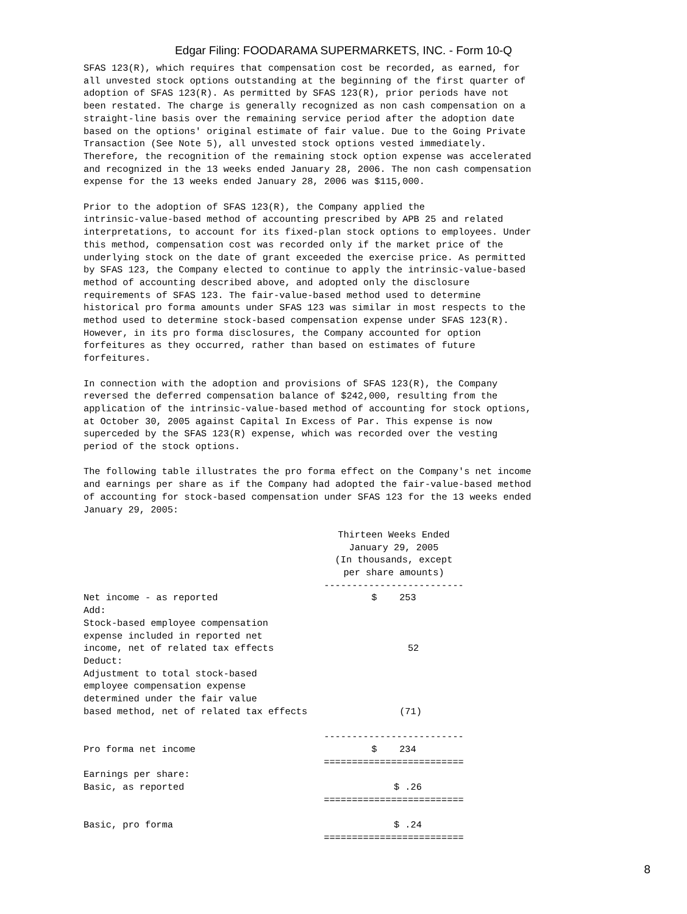Edgar Filing: FOODARAMA SUPERMARKETS, INC. - Form 10-Q
SFAS 123(R), which requires that compensation cost be recorded, as earned, for all unvested stock options outstanding at the beginning of the first quarter of adoption of SFAS 123(R). As permitted by SFAS 123(R), prior periods have not been restated. The charge is generally recognized as non cash compensation on a straight-line basis over the remaining service period after the adoption date based on the options' original estimate of fair value. Due to the Going Private Transaction (See Note 5), all unvested stock options vested immediately. Therefore, the recognition of the remaining stock option expense was accelerated and recognized in the 13 weeks ended January 28, 2006. The non cash compensation expense for the 13 weeks ended January 28, 2006 was $115,000.
Prior to the adoption of SFAS 123(R), the Company applied the intrinsic-value-based method of accounting prescribed by APB 25 and related interpretations, to account for its fixed-plan stock options to employees. Under this method, compensation cost was recorded only if the market price of the underlying stock on the date of grant exceeded the exercise price. As permitted by SFAS 123, the Company elected to continue to apply the intrinsic-value-based method of accounting described above, and adopted only the disclosure requirements of SFAS 123. The fair-value-based method used to determine historical pro forma amounts under SFAS 123 was similar in most respects to the method used to determine stock-based compensation expense under SFAS 123(R). However, in its pro forma disclosures, the Company accounted for option forfeitures as they occurred, rather than based on estimates of future forfeitures.
In connection with the adoption and provisions of SFAS 123(R), the Company reversed the deferred compensation balance of $242,000, resulting from the application of the intrinsic-value-based method of accounting for stock options, at October 30, 2005 against Capital In Excess of Par. This expense is now superceded by the SFAS 123(R) expense, which was recorded over the vesting period of the stock options.
The following table illustrates the pro forma effect on the Company's net income and earnings per share as if the Company had adopted the fair-value-based method of accounting for stock-based compensation under SFAS 123 for the 13 weeks ended January 29, 2005:
| | Thirteen Weeks Ended January 29, 2005 (In thousands, except per share amounts) ------------------------- |
| --- | --- |
| Net income - as reported | $ 253 |
| Add: | |
| Stock-based employee compensation expense included in reported net income, net of related tax effects | 52 |
| Deduct: | |
| Adjustment to total stock-based employee compensation expense determined under the fair value based method, net of related tax effects | (71) |
| | ------------------------- |
| Pro forma net income | $ 234 |
| | ========================= |
| Earnings per share: | |
| Basic, as reported | $ .26 |
| | ========================= |
| Basic, pro forma | $ .24 |
| | ========================= |
8